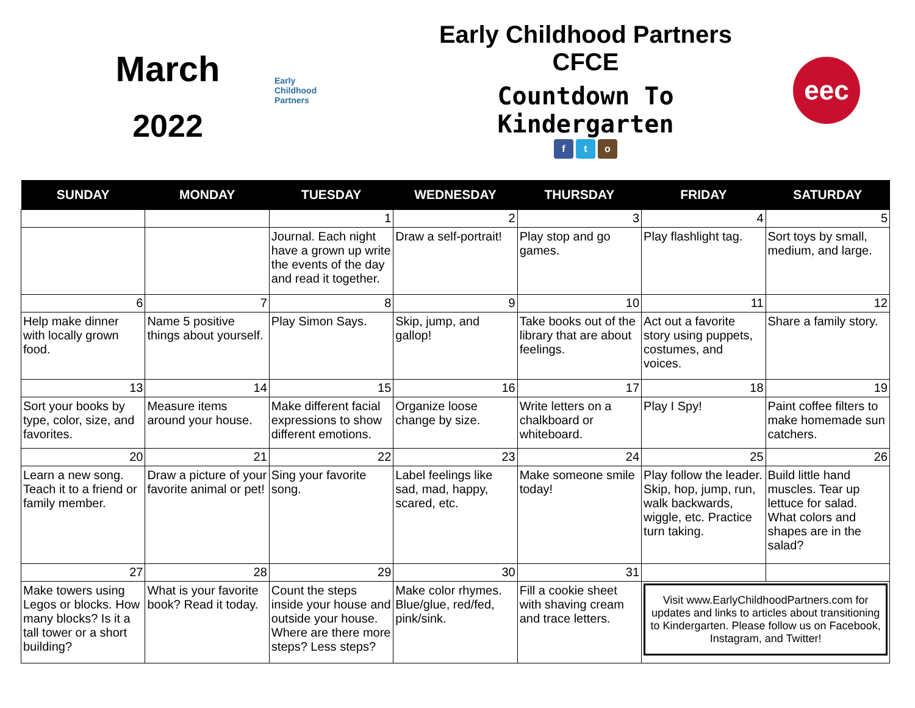March
2022
Early
Childhood
Partners
Early Childhood Partners CFCE
Countdown To Kindergarten
f t o
eec
| SUNDAY | MONDAY | TUESDAY | WEDNESDAY | THURSDAY | FRIDAY | SATURDAY |
| --- | --- | --- | --- | --- | --- | --- |
| | | 1 | 2 | 3 | 4 | 5 |
| | | Journal. Each night have a grown up write the events of the day and read it together. | Draw a self-portrait! | Play stop and go games. | Play flashlight tag. | Sort toys by small, medium, and large. |
| 6 | 7 | 8 | 9 | 10 | 11 | 12 |
| Help make dinner with locally grown food. | Name 5 positive things about yourself. | Play Simon Says. | Skip, jump, and gallop! | Take books out of the library that are about feelings. | Act out a favorite story using puppets, costumes, and voices. | Share a family story. |
| 13 | 14 | 15 | 16 | 17 | 18 | 19 |
| Sort your books by type, color, size, and favorites. | Measure items around your house. | Make different facial expressions to show different emotions. | Organize loose change by size. | Write letters on a chalkboard or whiteboard. | Play I Spy! | Paint coffee filters to make homemade sun catchers. |
| 20 | 21 | 22 | 23 | 24 | 25 | 26 |
| Learn a new song. Teach it to a friend or family member. | Draw a picture of your favorite animal or pet! | Sing your favorite song. | Label feelings like sad, mad, happy, scared, etc. | Make someone smile today! | Play follow the leader. Skip, hop, jump, run, walk backwards, wiggle, etc. Practice turn taking. | Build little hand muscles. Tear up lettuce for salad. What colors and shapes are in the salad? |
| 27 | 28 | 29 | 30 | 31 | | |
| Make towers using Legos or blocks. How many blocks? Is it a tall tower or a short building? | What is your favorite book? Read it today. | Count the steps inside your house and outside your house. Where are there more steps? Less steps? | Make color rhymes. Blue/glue, red/fed, pink/sink. | Fill a cookie sheet with shaving cream and trace letters. | Visit www.EarlyChildhoodPartners.com for updates and links to articles about transitioning to Kindergarten. Please follow us on Facebook, Instagram, and Twitter! | |